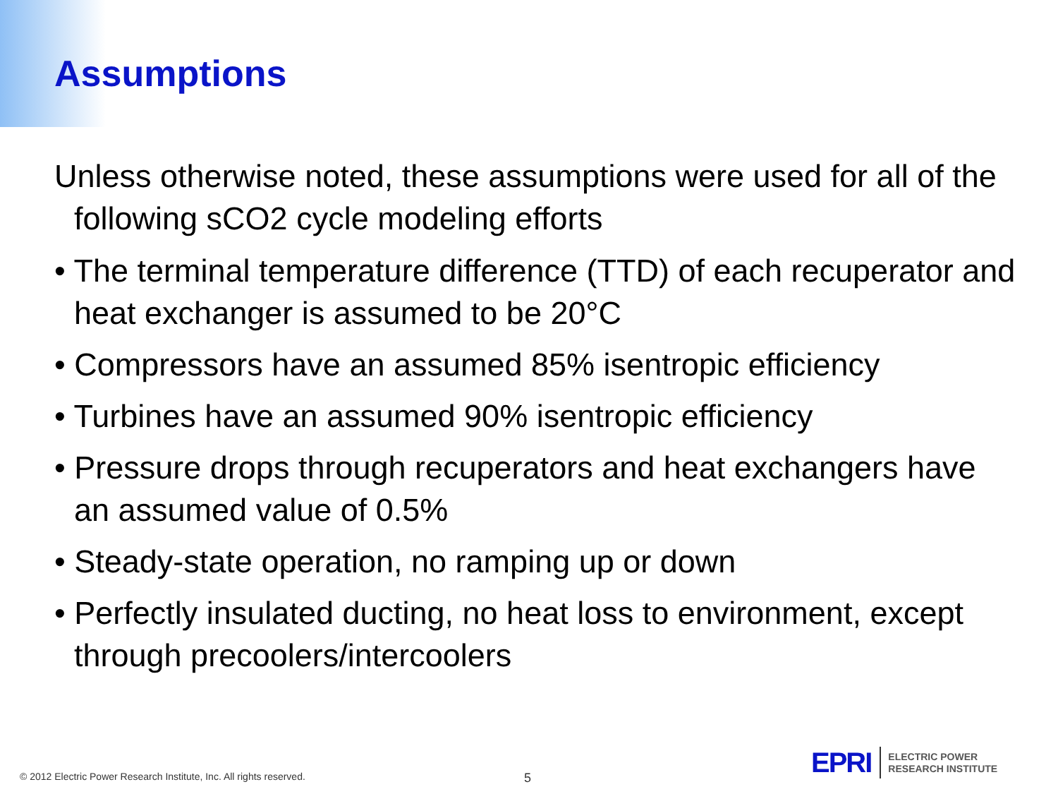Assumptions
Unless otherwise noted, these assumptions were used for all of the following sCO2 cycle modeling efforts
• The terminal temperature difference (TTD) of each recuperator and heat exchanger is assumed to be 20°C
• Compressors have an assumed 85% isentropic efficiency
• Turbines have an assumed 90% isentropic efficiency
• Pressure drops through recuperators and heat exchangers have an assumed value of 0.5%
• Steady-state operation, no ramping up or down
• Perfectly insulated ducting, no heat loss to environment, except through precoolers/intercoolers
© 2012 Electric Power Research Institute, Inc. All rights reserved.
5
EPRI ELECTRIC POWER
RESEARCH INSTITUTE